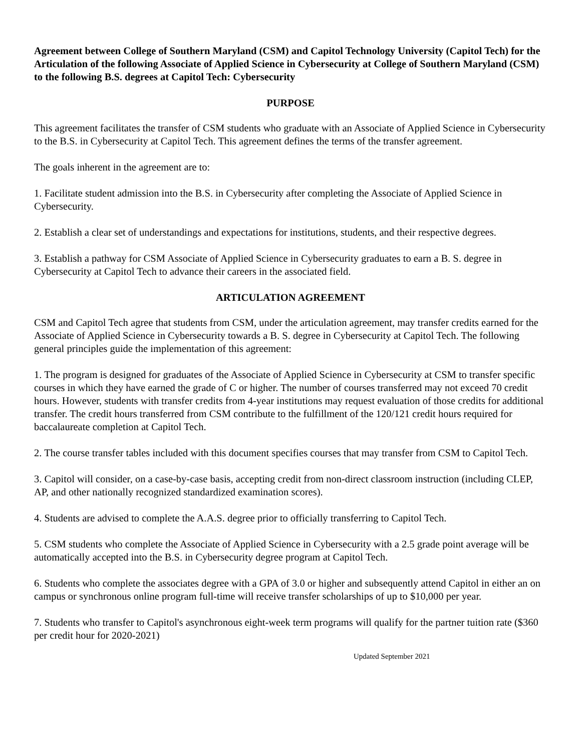Agreement between College of Southern Maryland (CSM) and Capitol Technology University (Capitol Tech) for the Articulation of the following Associate of Applied Science in Cybersecurity at College of Southern Maryland (CSM) to the following B.S. degrees at Capitol Tech: Cybersecurity
PURPOSE
This agreement facilitates the transfer of CSM students who graduate with an Associate of Applied Science in Cybersecurity to the B.S. in Cybersecurity at Capitol Tech. This agreement defines the terms of the transfer agreement.
The goals inherent in the agreement are to:
1. Facilitate student admission into the B.S. in Cybersecurity after completing the Associate of Applied Science in Cybersecurity.
2. Establish a clear set of understandings and expectations for institutions, students, and their respective degrees.
3. Establish a pathway for CSM Associate of Applied Science in Cybersecurity graduates to earn a B. S. degree in Cybersecurity at Capitol Tech to advance their careers in the associated field.
ARTICULATION AGREEMENT
CSM and Capitol Tech agree that students from CSM, under the articulation agreement, may transfer credits earned for the Associate of Applied Science in Cybersecurity towards a B. S. degree in Cybersecurity at Capitol Tech. The following general principles guide the implementation of this agreement:
1. The program is designed for graduates of the Associate of Applied Science in Cybersecurity at CSM to transfer specific courses in which they have earned the grade of C or higher. The number of courses transferred may not exceed 70 credit hours. However, students with transfer credits from 4-year institutions may request evaluation of those credits for additional transfer. The credit hours transferred from CSM contribute to the fulfillment of the 120/121 credit hours required for baccalaureate completion at Capitol Tech.
2. The course transfer tables included with this document specifies courses that may transfer from CSM to Capitol Tech.
3. Capitol will consider, on a case-by-case basis, accepting credit from non-direct classroom instruction (including CLEP, AP, and other nationally recognized standardized examination scores).
4. Students are advised to complete the A.A.S. degree prior to officially transferring to Capitol Tech.
5. CSM students who complete the Associate of Applied Science in Cybersecurity with a 2.5 grade point average will be automatically accepted into the B.S. in Cybersecurity degree program at Capitol Tech.
6. Students who complete the associates degree with a GPA of 3.0 or higher and subsequently attend Capitol in either an on campus or synchronous online program full-time will receive transfer scholarships of up to $10,000 per year.
7. Students who transfer to Capitol's asynchronous eight-week term programs will qualify for the partner tuition rate ($360 per credit hour for 2020-2021)
Updated September 2021